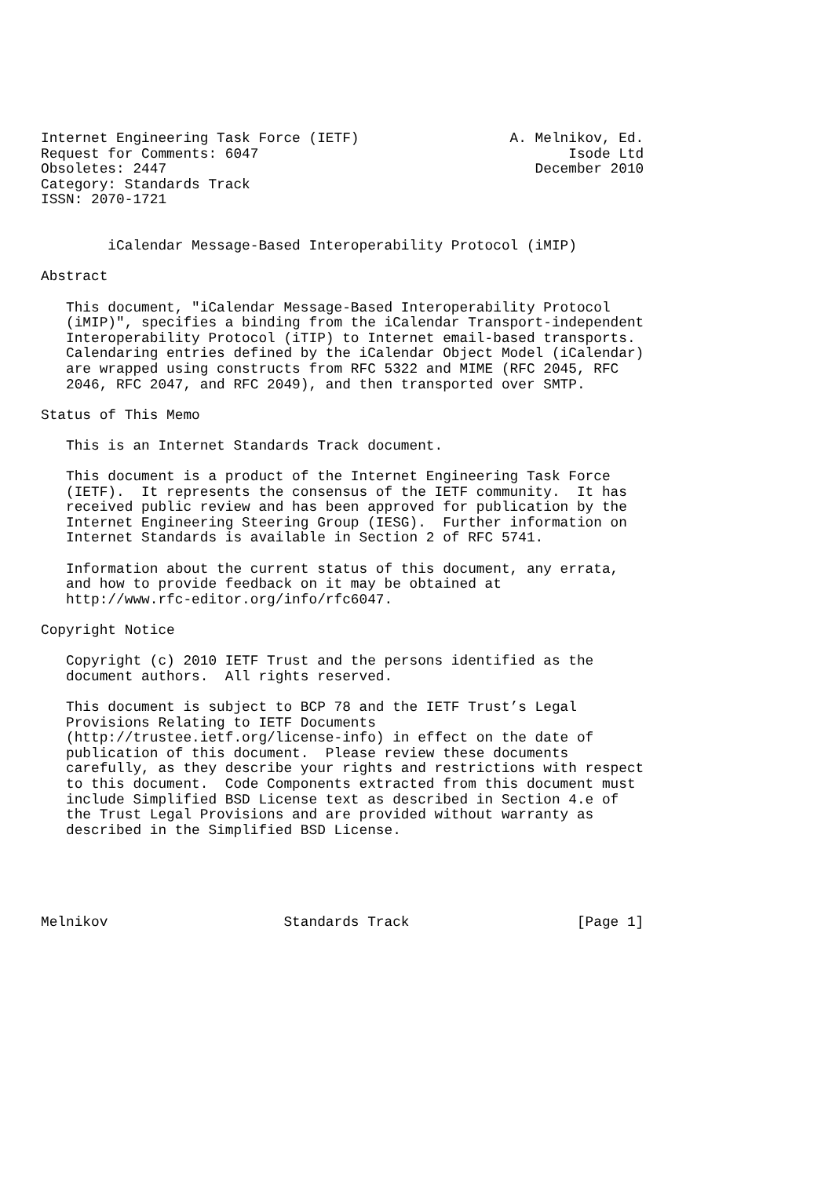Internet Engineering Task Force (IETF)                  A. Melnikov, Ed.
Request for Comments: 6047                                     Isode Ltd
Obsoletes: 2447                                            December 2010
Category: Standards Track
ISSN: 2070-1721


        iCalendar Message-Based Interoperability Protocol (iMIP)

Abstract

   This document, "iCalendar Message-Based Interoperability Protocol
   (iMIP)", specifies a binding from the iCalendar Transport-independent
   Interoperability Protocol (iTIP) to Internet email-based transports.
   Calendaring entries defined by the iCalendar Object Model (iCalendar)
   are wrapped using constructs from RFC 5322 and MIME (RFC 2045, RFC
   2046, RFC 2047, and RFC 2049), and then transported over SMTP.

Status of This Memo

   This is an Internet Standards Track document.

   This document is a product of the Internet Engineering Task Force
   (IETF).  It represents the consensus of the IETF community.  It has
   received public review and has been approved for publication by the
   Internet Engineering Steering Group (IESG).  Further information on
   Internet Standards is available in Section 2 of RFC 5741.

   Information about the current status of this document, any errata,
   and how to provide feedback on it may be obtained at
   http://www.rfc-editor.org/info/rfc6047.

Copyright Notice

   Copyright (c) 2010 IETF Trust and the persons identified as the
   document authors.  All rights reserved.

   This document is subject to BCP 78 and the IETF Trust’s Legal
   Provisions Relating to IETF Documents
   (http://trustee.ietf.org/license-info) in effect on the date of
   publication of this document.  Please review these documents
   carefully, as they describe your rights and restrictions with respect
   to this document.  Code Components extracted from this document must
   include Simplified BSD License text as described in Section 4.e of
   the Trust Legal Provisions and are provided without warranty as
   described in the Simplified BSD License.





Melnikov                     Standards Track                    [Page 1]